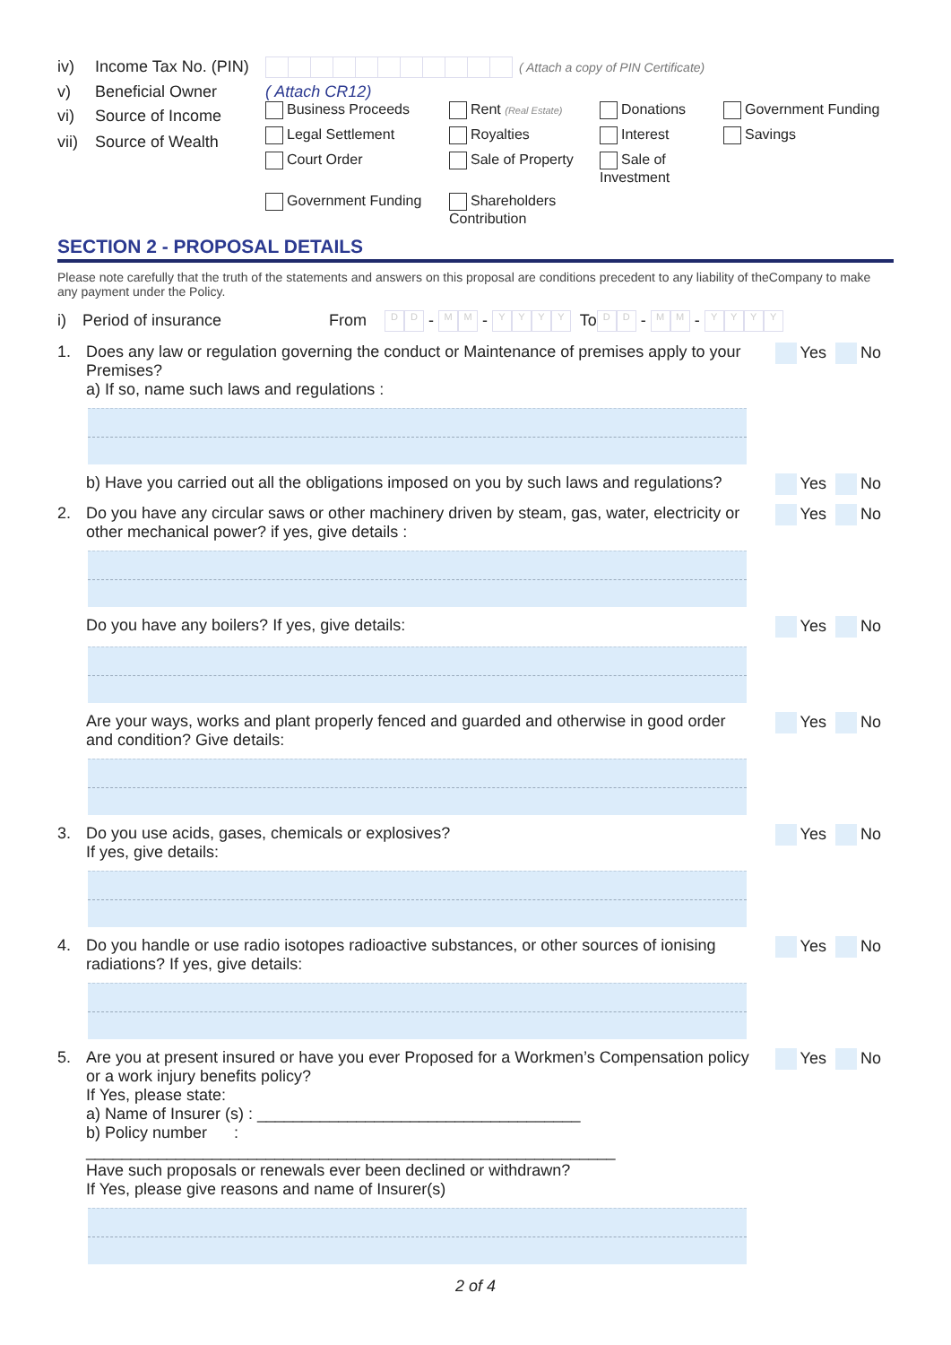iv) Income Tax No. (PIN) ( Attach a copy of PIN Certificate)
v) Beneficial Owner ( Attach CR12)
vi) Source of Income
vii) Source of Wealth
Business Proceeds Rent (Real Estate) Donations Government Funding Legal Settlement Royalties Interest Savings Court Order Sale of Property Sale of Investment Government Funding Shareholders Contribution
SECTION 2 - PROPOSAL DETAILS
Please note carefully that the truth of the statements and answers on this proposal are conditions precedent to any liability of theCompany to make any payment under the Policy.
i) Period of insurance From D D - M M - YYYY To D D - M M - YYYY
1. Does any law or regulation governing the conduct or Maintenance of premises apply to your Premises?
a) If so, name such laws and regulations : Yes No
b) Have you carried out all the obligations imposed on you by such laws and regulations? Yes No
2. Do you have any circular saws or other machinery driven by steam, gas, water, electricity or other mechanical power? if yes, give details : Yes No
Do you have any boilers? If yes, give details: Yes No
Are your ways, works and plant properly fenced and guarded and otherwise in good order and condition? Give details: Yes No
3. Do you use acids, gases, chemicals or explosives?
If yes, give details: Yes No
4. Do you handle or use radio isotopes radioactive substances, or other sources of ionising radiations? If yes, give details: Yes No
5. Are you at present insured or have you ever Proposed for a Workmen’s Compensation policy or a work injury benefits policy?
If Yes, please state:
a) Name of Insurer (s) : ____________________________________
b) Policy number : ___________________________________________________________
Have such proposals or renewals ever been declined or withdrawn?
If Yes, please give reasons and name of Insurer(s) Yes No
2 of 4